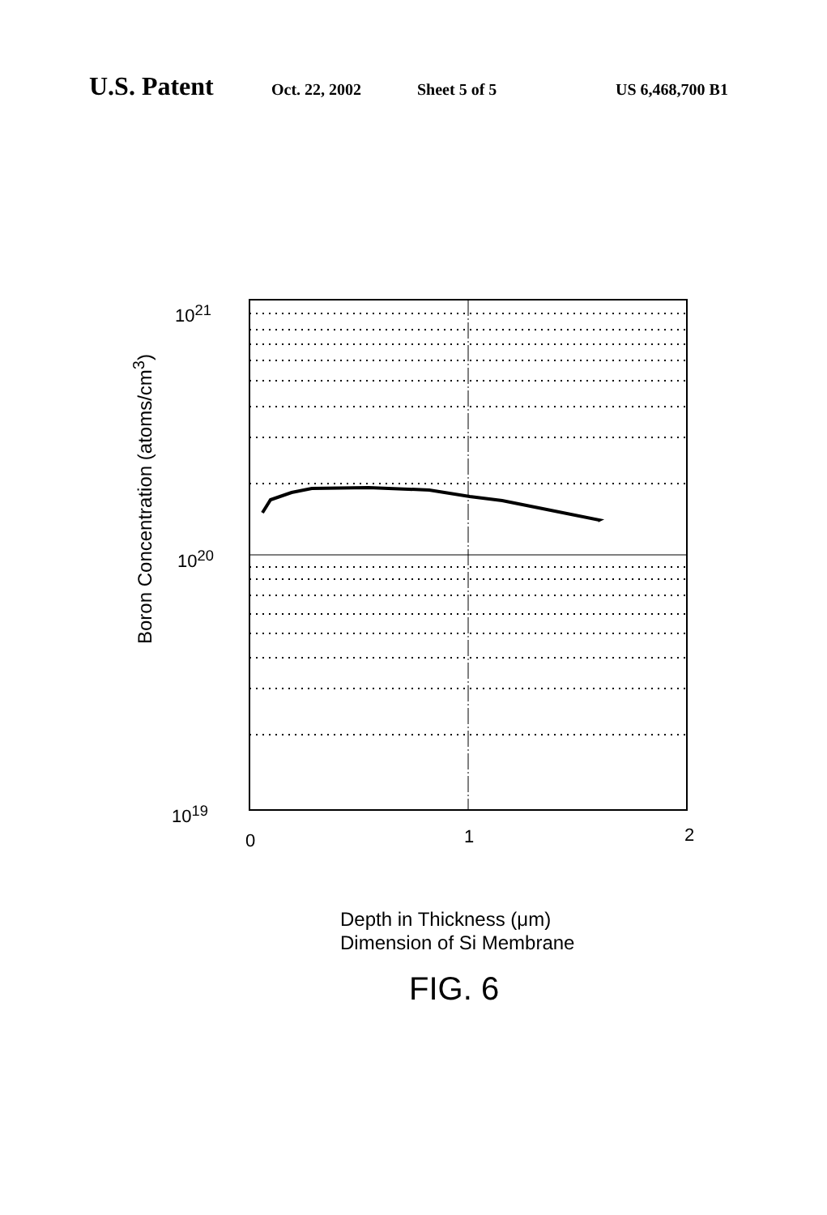U.S. Patent Oct. 22, 2002 Sheet 5 of 5 US 6,468,700 B1
Boron Concentration (atoms/cm<sup>3</sup>)
10<sup>21</sup>
10<sup>20</sup>
10<sup>19</sup>
0 1 2
Depth in Thickness (μm)
Dimension of Si Membrane
FIG. 6